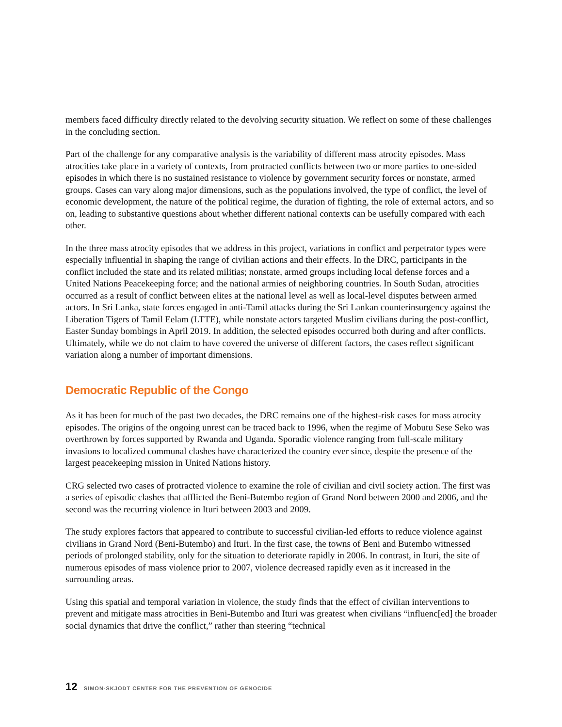members faced difficulty directly related to the devolving security situation. We reflect on some of these challenges in the concluding section.
Part of the challenge for any comparative analysis is the variability of different mass atrocity episodes. Mass atrocities take place in a variety of contexts, from protracted conflicts between two or more parties to one-sided episodes in which there is no sustained resistance to violence by government security forces or nonstate, armed groups. Cases can vary along major dimensions, such as the populations involved, the type of conflict, the level of economic development, the nature of the political regime, the duration of fighting, the role of external actors, and so on, leading to substantive questions about whether different national contexts can be usefully compared with each other.
In the three mass atrocity episodes that we address in this project, variations in conflict and perpetrator types were especially influential in shaping the range of civilian actions and their effects. In the DRC, participants in the conflict included the state and its related militias; nonstate, armed groups including local defense forces and a United Nations Peacekeeping force; and the national armies of neighboring countries. In South Sudan, atrocities occurred as a result of conflict between elites at the national level as well as local-level disputes between armed actors. In Sri Lanka, state forces engaged in anti-Tamil attacks during the Sri Lankan counterinsurgency against the Liberation Tigers of Tamil Eelam (LTTE), while nonstate actors targeted Muslim civilians during the post-conflict, Easter Sunday bombings in April 2019. In addition, the selected episodes occurred both during and after conflicts. Ultimately, while we do not claim to have covered the universe of different factors, the cases reflect significant variation along a number of important dimensions.
Democratic Republic of the Congo
As it has been for much of the past two decades, the DRC remains one of the highest-risk cases for mass atrocity episodes. The origins of the ongoing unrest can be traced back to 1996, when the regime of Mobutu Sese Seko was overthrown by forces supported by Rwanda and Uganda. Sporadic violence ranging from full-scale military invasions to localized communal clashes have characterized the country ever since, despite the presence of the largest peacekeeping mission in United Nations history.
CRG selected two cases of protracted violence to examine the role of civilian and civil society action. The first was a series of episodic clashes that afflicted the Beni-Butembo region of Grand Nord between 2000 and 2006, and the second was the recurring violence in Ituri between 2003 and 2009.
The study explores factors that appeared to contribute to successful civilian-led efforts to reduce violence against civilians in Grand Nord (Beni-Butembo) and Ituri. In the first case, the towns of Beni and Butembo witnessed periods of prolonged stability, only for the situation to deteriorate rapidly in 2006. In contrast, in Ituri, the site of numerous episodes of mass violence prior to 2007, violence decreased rapidly even as it increased in the surrounding areas.
Using this spatial and temporal variation in violence, the study finds that the effect of civilian interventions to prevent and mitigate mass atrocities in Beni-Butembo and Ituri was greatest when civilians “influenc[ed] the broader social dynamics that drive the conflict,” rather than steering “technical
12 SIMON-SKJODT CENTER FOR THE PREVENTION OF GENOCIDE